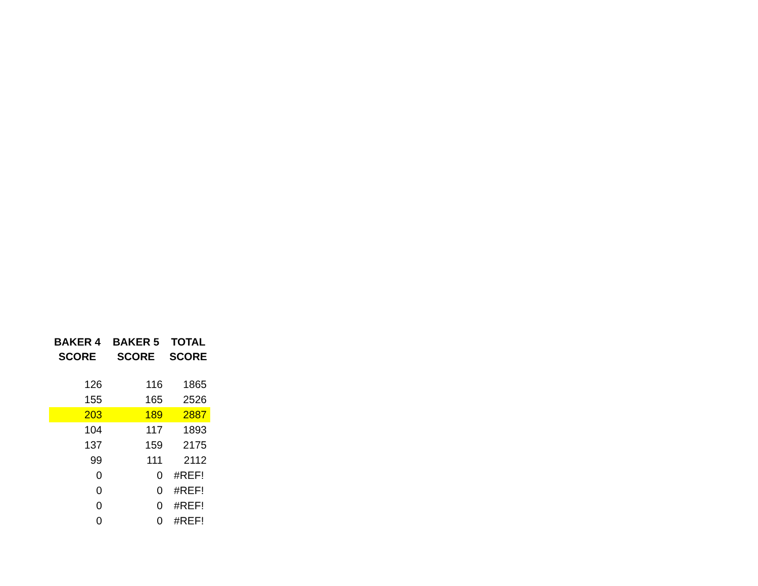| BAKER 4 SCORE | BAKER 5 SCORE | TOTAL SCORE |
| --- | --- | --- |
| 126 | 116 | 1865 |
| 155 | 165 | 2526 |
| 203 | 189 | 2887 |
| 104 | 117 | 1893 |
| 137 | 159 | 2175 |
| 99 | 111 | 2112 |
| 0 | 0 | #REF! |
| 0 | 0 | #REF! |
| 0 | 0 | #REF! |
| 0 | 0 | #REF! |